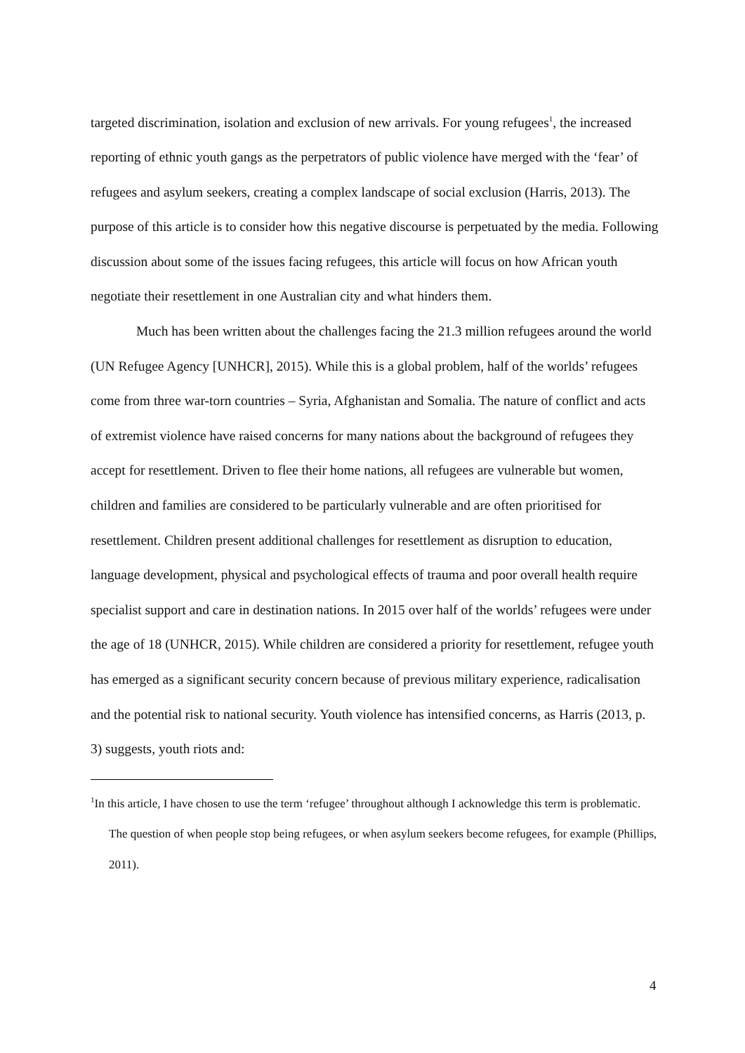targeted discrimination, isolation and exclusion of new arrivals. For young refugees<sup>1</sup>, the increased reporting of ethnic youth gangs as the perpetrators of public violence have merged with the ‘fear’ of refugees and asylum seekers, creating a complex landscape of social exclusion (Harris, 2013). The purpose of this article is to consider how this negative discourse is perpetuated by the media. Following discussion about some of the issues facing refugees, this article will focus on how African youth negotiate their resettlement in one Australian city and what hinders them.
Much has been written about the challenges facing the 21.3 million refugees around the world (UN Refugee Agency [UNHCR], 2015). While this is a global problem, half of the worlds’ refugees come from three war-torn countries – Syria, Afghanistan and Somalia. The nature of conflict and acts of extremist violence have raised concerns for many nations about the background of refugees they accept for resettlement. Driven to flee their home nations, all refugees are vulnerable but women, children and families are considered to be particularly vulnerable and are often prioritised for resettlement. Children present additional challenges for resettlement as disruption to education, language development, physical and psychological effects of trauma and poor overall health require specialist support and care in destination nations. In 2015 over half of the worlds’ refugees were under the age of 18 (UNHCR, 2015). While children are considered a priority for resettlement, refugee youth has emerged as a significant security concern because of previous military experience, radicalisation and the potential risk to national security. Youth violence has intensified concerns, as Harris (2013, p. 3) suggests, youth riots and:
<sup>1</sup> In this article, I have chosen to use the term ‘refugee’ throughout although I acknowledge this term is problematic. The question of when people stop being refugees, or when asylum seekers become refugees, for example (Phillips, 2011).
4